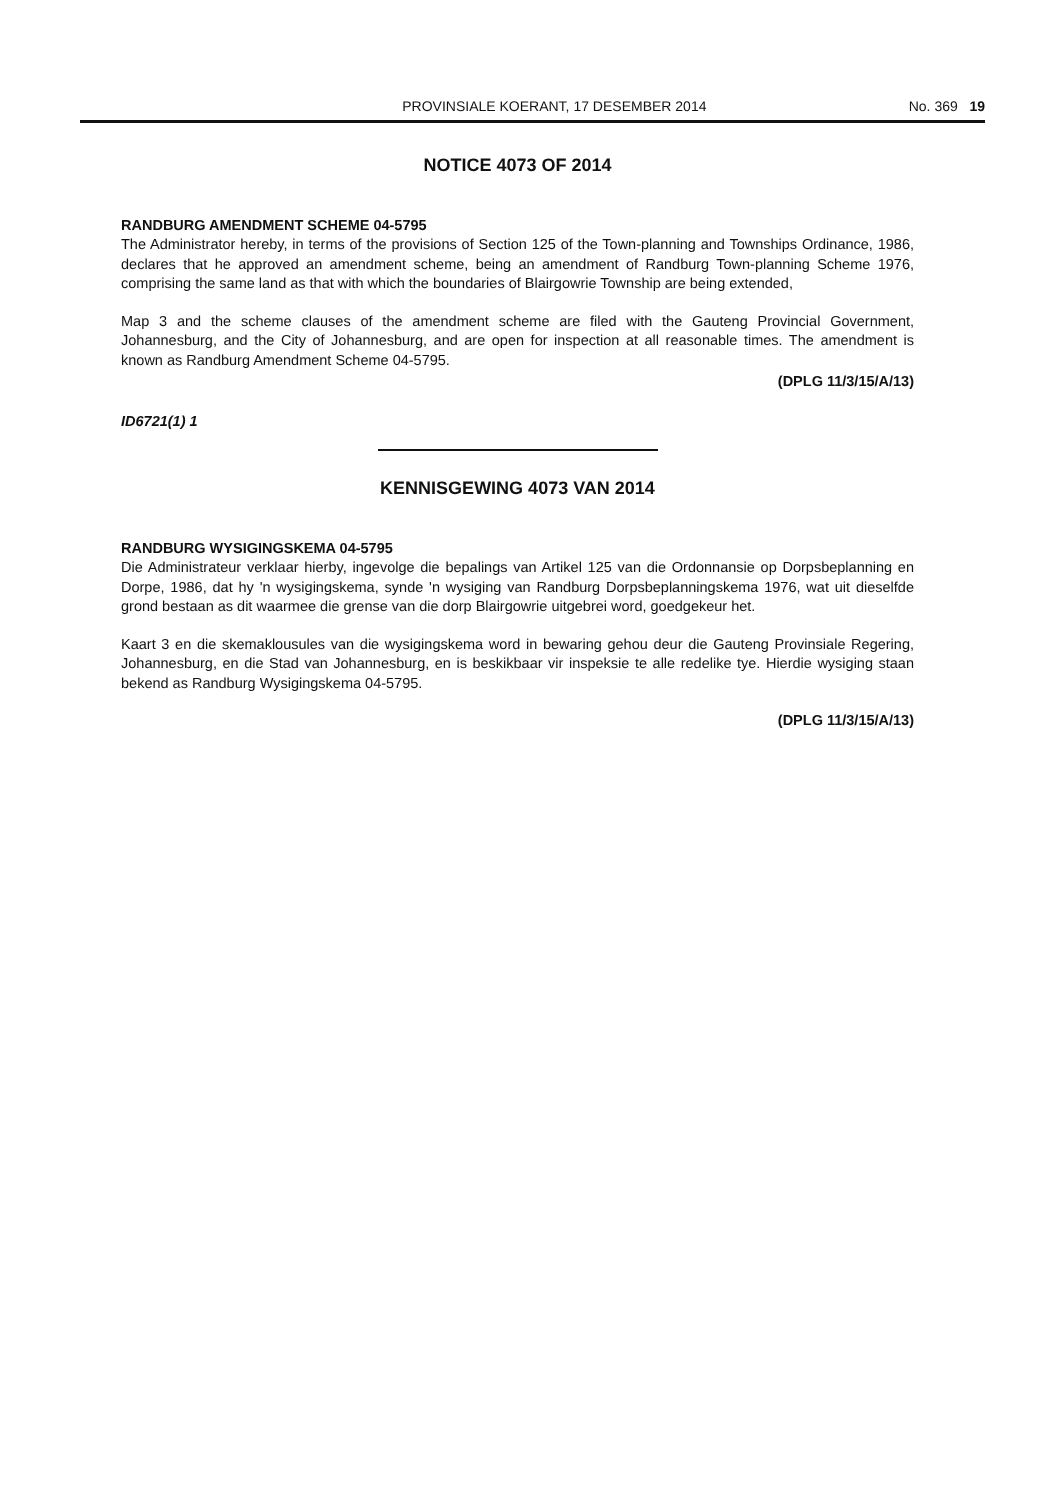PROVINSIALE KOERANT, 17 DESEMBER 2014 No. 369 19
NOTICE 4073 OF 2014
RANDBURG AMENDMENT SCHEME 04-5795
The Administrator hereby, in terms of the provisions of Section 125 of the Town-planning and Townships Ordinance, 1986, declares that he approved an amendment scheme, being an amendment of Randburg Town-planning Scheme 1976, comprising the same land as that with which the boundaries of Blairgowrie Township are being extended,
Map 3 and the scheme clauses of the amendment scheme are filed with the Gauteng Provincial Government, Johannesburg, and the City of Johannesburg, and are open for inspection at all reasonable times. The amendment is known as Randburg Amendment Scheme 04-5795.
(DPLG 11/3/15/A/13)
ID6721(1) 1
KENNISGEWING 4073 VAN 2014
RANDBURG WYSIGINGSKEMA 04-5795
Die Administrateur verklaar hierby, ingevolge die bepalings van Artikel 125 van die Ordonnansie op Dorpsbeplanning en Dorpe, 1986, dat hy 'n wysigingskema, synde 'n wysiging van Randburg Dorpsbeplanningskema 1976, wat uit dieselfde grond bestaan as dit waarmee die grense van die dorp Blairgowrie uitgebrei word, goedgekeur het.
Kaart 3 en die skemaklousules van die wysigingskema word in bewaring gehou deur die Gauteng Provinsiale Regering, Johannesburg, en die Stad van Johannesburg, en is beskikbaar vir inspeksie te alle redelike tye. Hierdie wysiging staan bekend as Randburg Wysigingskema 04-5795.
(DPLG 11/3/15/A/13)